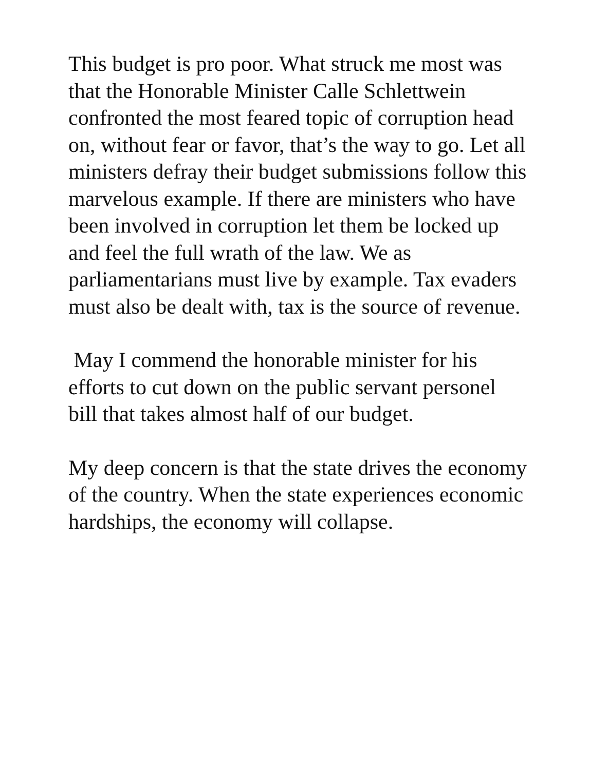This budget is pro poor. What struck me most was that the Honorable Minister Calle Schlettwein confronted the most feared topic of corruption head on, without fear or favor, that’s the way to go. Let all ministers defray their budget submissions follow this marvelous example. If there are ministers who have been involved in corruption let them be locked up and feel the full wrath of the law. We as parliamentarians must live by example. Tax evaders must also be dealt with, tax is the source of revenue.
May I commend the honorable minister for his efforts to cut down on the public servant personel bill that takes almost half of our budget.
My deep concern is that the state drives the economy of the country. When the state experiences economic hardships, the economy will collapse.